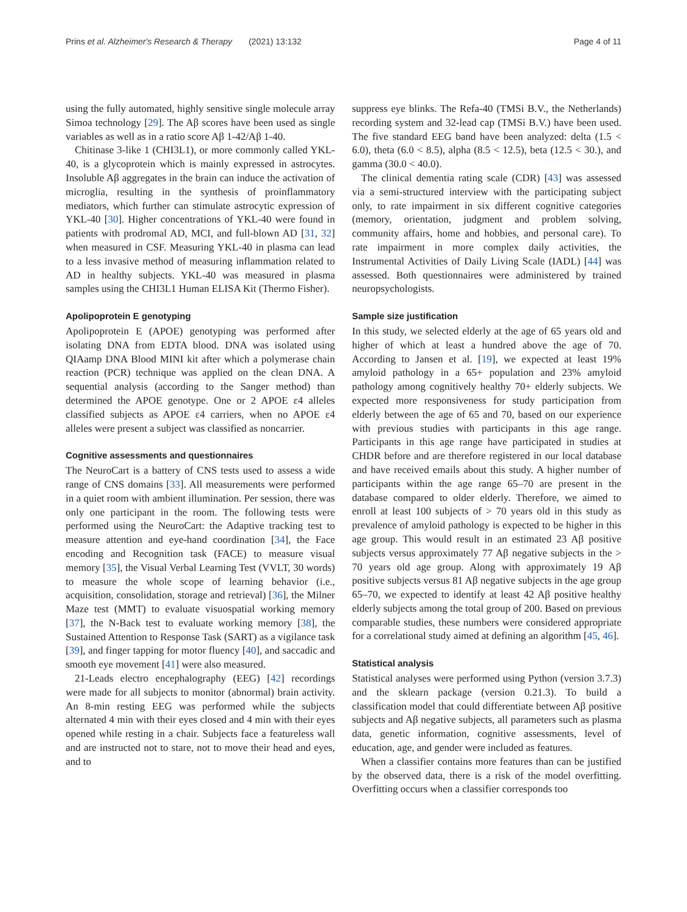Prins et al. Alzheimer's Research & Therapy (2021) 13:132 Page 4 of 11
using the fully automated, highly sensitive single molecule array Simoa technology [29]. The Aβ scores have been used as single variables as well as in a ratio score Aβ 1-42/Aβ 1-40.
Chitinase 3-like 1 (CHI3L1), or more commonly called YKL-40, is a glycoprotein which is mainly expressed in astrocytes. Insoluble Aβ aggregates in the brain can induce the activation of microglia, resulting in the synthesis of proinflammatory mediators, which further can stimulate astrocytic expression of YKL-40 [30]. Higher concentrations of YKL-40 were found in patients with prodromal AD, MCI, and full-blown AD [31, 32] when measured in CSF. Measuring YKL-40 in plasma can lead to a less invasive method of measuring inflammation related to AD in healthy subjects. YKL-40 was measured in plasma samples using the CHI3L1 Human ELISA Kit (Thermo Fisher).
Apolipoprotein E genotyping
Apolipoprotein E (APOE) genotyping was performed after isolating DNA from EDTA blood. DNA was isolated using QIAamp DNA Blood MINI kit after which a polymerase chain reaction (PCR) technique was applied on the clean DNA. A sequential analysis (according to the Sanger method) than determined the APOE genotype. One or 2 APOE ε4 alleles classified subjects as APOE ε4 carriers, when no APOE ε4 alleles were present a subject was classified as noncarrier.
Cognitive assessments and questionnaires
The NeuroCart is a battery of CNS tests used to assess a wide range of CNS domains [33]. All measurements were performed in a quiet room with ambient illumination. Per session, there was only one participant in the room. The following tests were performed using the NeuroCart: the Adaptive tracking test to measure attention and eye-hand coordination [34], the Face encoding and Recognition task (FACE) to measure visual memory [35], the Visual Verbal Learning Test (VVLT, 30 words) to measure the whole scope of learning behavior (i.e., acquisition, consolidation, storage and retrieval) [36], the Milner Maze test (MMT) to evaluate visuospatial working memory [37], the N-Back test to evaluate working memory [38], the Sustained Attention to Response Task (SART) as a vigilance task [39], and finger tapping for motor fluency [40], and saccadic and smooth eye movement [41] were also measured.
21-Leads electro encephalography (EEG) [42] recordings were made for all subjects to monitor (abnormal) brain activity. An 8-min resting EEG was performed while the subjects alternated 4 min with their eyes closed and 4 min with their eyes opened while resting in a chair. Subjects face a featureless wall and are instructed not to stare, not to move their head and eyes, and to
suppress eye blinks. The Refa-40 (TMSi B.V., the Netherlands) recording system and 32-lead cap (TMSi B.V.) have been used. The five standard EEG band have been analyzed: delta (1.5 < 6.0), theta (6.0 < 8.5), alpha (8.5 < 12.5), beta (12.5 < 30.), and gamma (30.0 < 40.0).
The clinical dementia rating scale (CDR) [43] was assessed via a semi-structured interview with the participating subject only, to rate impairment in six different cognitive categories (memory, orientation, judgment and problem solving, community affairs, home and hobbies, and personal care). To rate impairment in more complex daily activities, the Instrumental Activities of Daily Living Scale (IADL) [44] was assessed. Both questionnaires were administered by trained neuropsychologists.
Sample size justification
In this study, we selected elderly at the age of 65 years old and higher of which at least a hundred above the age of 70. According to Jansen et al. [19], we expected at least 19% amyloid pathology in a 65+ population and 23% amyloid pathology among cognitively healthy 70+ elderly subjects. We expected more responsiveness for study participation from elderly between the age of 65 and 70, based on our experience with previous studies with participants in this age range. Participants in this age range have participated in studies at CHDR before and are therefore registered in our local database and have received emails about this study. A higher number of participants within the age range 65–70 are present in the database compared to older elderly. Therefore, we aimed to enroll at least 100 subjects of > 70 years old in this study as prevalence of amyloid pathology is expected to be higher in this age group. This would result in an estimated 23 Aβ positive subjects versus approximately 77 Aβ negative subjects in the > 70 years old age group. Along with approximately 19 Aβ positive subjects versus 81 Aβ negative subjects in the age group 65–70, we expected to identify at least 42 Aβ positive healthy elderly subjects among the total group of 200. Based on previous comparable studies, these numbers were considered appropriate for a correlational study aimed at defining an algorithm [45, 46].
Statistical analysis
Statistical analyses were performed using Python (version 3.7.3) and the sklearn package (version 0.21.3). To build a classification model that could differentiate between Aβ positive subjects and Aβ negative subjects, all parameters such as plasma data, genetic information, cognitive assessments, level of education, age, and gender were included as features.
When a classifier contains more features than can be justified by the observed data, there is a risk of the model overfitting. Overfitting occurs when a classifier corresponds too